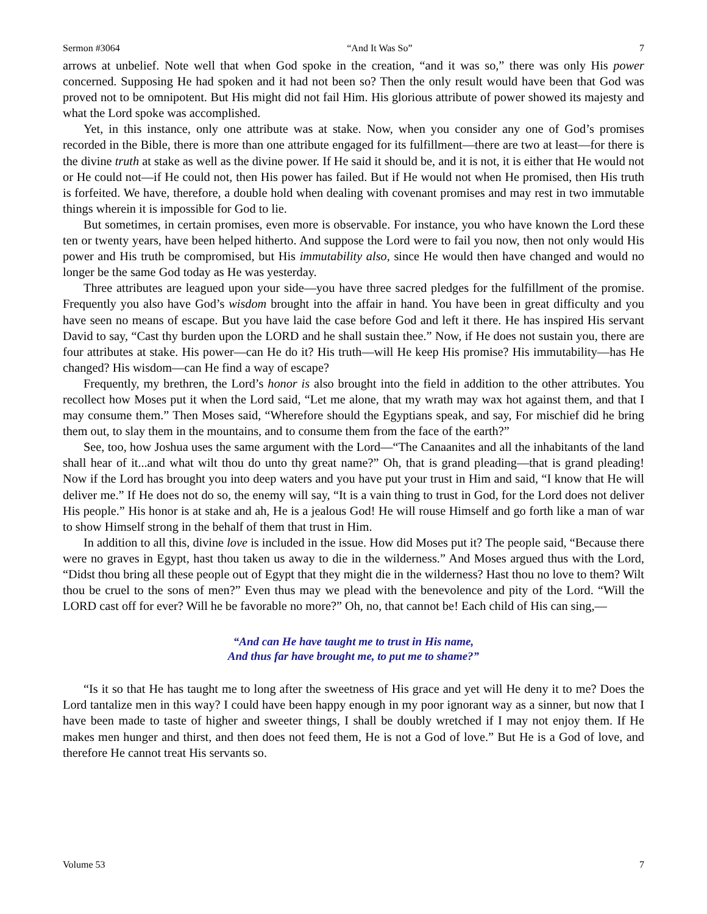Sermon #3064 “And It Was So” 7
arrows at unbelief. Note well that when God spoke in the creation, “and it was so,” there was only His power concerned. Supposing He had spoken and it had not been so? Then the only result would have been that God was proved not to be omnipotent. But His might did not fail Him. His glorious attribute of power showed its majesty and what the Lord spoke was accomplished.
Yet, in this instance, only one attribute was at stake. Now, when you consider any one of God’s promises recorded in the Bible, there is more than one attribute engaged for its fulfillment—there are two at least—for there is the divine truth at stake as well as the divine power. If He said it should be, and it is not, it is either that He would not or He could not—if He could not, then His power has failed. But if He would not when He promised, then His truth is forfeited. We have, therefore, a double hold when dealing with covenant promises and may rest in two immutable things wherein it is impossible for God to lie.
But sometimes, in certain promises, even more is observable. For instance, you who have known the Lord these ten or twenty years, have been helped hitherto. And suppose the Lord were to fail you now, then not only would His power and His truth be compromised, but His immutability also, since He would then have changed and would no longer be the same God today as He was yesterday.
Three attributes are leagued upon your side—you have three sacred pledges for the fulfillment of the promise. Frequently you also have God’s wisdom brought into the affair in hand. You have been in great difficulty and you have seen no means of escape. But you have laid the case before God and left it there. He has inspired His servant David to say, “Cast thy burden upon the LORD and he shall sustain thee.” Now, if He does not sustain you, there are four attributes at stake. His power—can He do it? His truth—will He keep His promise? His immutability—has He changed? His wisdom—can He find a way of escape?
Frequently, my brethren, the Lord’s honor is also brought into the field in addition to the other attributes. You recollect how Moses put it when the Lord said, “Let me alone, that my wrath may wax hot against them, and that I may consume them.” Then Moses said, “Wherefore should the Egyptians speak, and say, For mischief did he bring them out, to slay them in the mountains, and to consume them from the face of the earth?”
See, too, how Joshua uses the same argument with the Lord—“The Canaanites and all the inhabitants of the land shall hear of it...and what wilt thou do unto thy great name?” Oh, that is grand pleading—that is grand pleading! Now if the Lord has brought you into deep waters and you have put your trust in Him and said, “I know that He will deliver me.” If He does not do so, the enemy will say, “It is a vain thing to trust in God, for the Lord does not deliver His people.” His honor is at stake and ah, He is a jealous God! He will rouse Himself and go forth like a man of war to show Himself strong in the behalf of them that trust in Him.
In addition to all this, divine love is included in the issue. How did Moses put it? The people said, “Because there were no graves in Egypt, hast thou taken us away to die in the wilderness.” And Moses argued thus with the Lord, “Didst thou bring all these people out of Egypt that they might die in the wilderness? Hast thou no love to them? Wilt thou be cruel to the sons of men?” Even thus may we plead with the benevolence and pity of the Lord. “Will the LORD cast off for ever? Will he be favorable no more?” Oh, no, that cannot be! Each child of His can sing,—
“And can He have taught me to trust in His name,
And thus far have brought me, to put me to shame?”
“Is it so that He has taught me to long after the sweetness of His grace and yet will He deny it to me? Does the Lord tantalize men in this way? I could have been happy enough in my poor ignorant way as a sinner, but now that I have been made to taste of higher and sweeter things, I shall be doubly wretched if I may not enjoy them. If He makes men hunger and thirst, and then does not feed them, He is not a God of love.” But He is a God of love, and therefore He cannot treat His servants so.
Volume 53 7